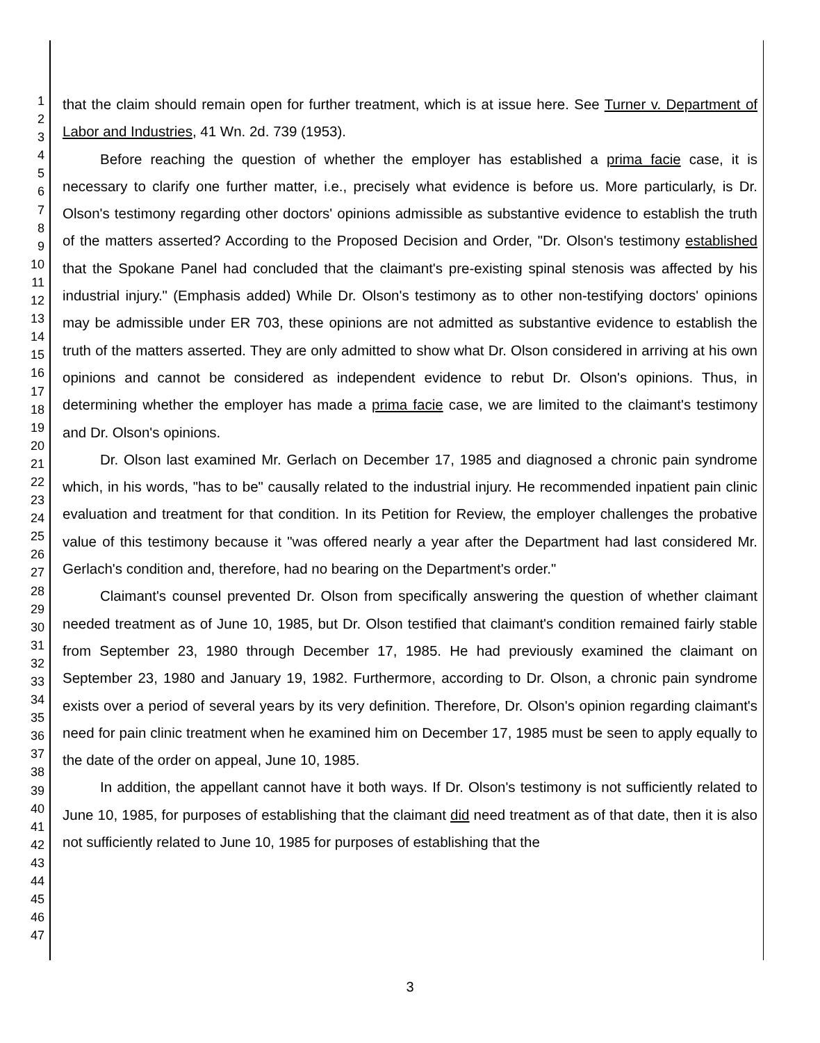1
2
3
4
5
6
7
8
9
10
11
12
13
14
15
16
17
18
19
20
21
22
23
24
25
26
27
28
29
30
31
32
33
34
35
36
37
38
39
40
41
42
43
44
45
46
47
that the claim should remain open for further treatment, which is at issue here. See Turner v. Department of Labor and Industries, 41 Wn. 2d. 739 (1953).
Before reaching the question of whether the employer has established a prima facie case, it is necessary to clarify one further matter, i.e., precisely what evidence is before us. More particularly, is Dr. Olson's testimony regarding other doctors' opinions admissible as substantive evidence to establish the truth of the matters asserted? According to the Proposed Decision and Order, "Dr. Olson's testimony established that the Spokane Panel had concluded that the claimant's pre-existing spinal stenosis was affected by his industrial injury." (Emphasis added) While Dr. Olson's testimony as to other non-testifying doctors' opinions may be admissible under ER 703, these opinions are not admitted as substantive evidence to establish the truth of the matters asserted. They are only admitted to show what Dr. Olson considered in arriving at his own opinions and cannot be considered as independent evidence to rebut Dr. Olson's opinions. Thus, in determining whether the employer has made a prima facie case, we are limited to the claimant's testimony and Dr. Olson's opinions.
Dr. Olson last examined Mr. Gerlach on December 17, 1985 and diagnosed a chronic pain syndrome which, in his words, "has to be" causally related to the industrial injury. He recommended inpatient pain clinic evaluation and treatment for that condition. In its Petition for Review, the employer challenges the probative value of this testimony because it "was offered nearly a year after the Department had last considered Mr. Gerlach's condition and, therefore, had no bearing on the Department's order."
Claimant's counsel prevented Dr. Olson from specifically answering the question of whether claimant needed treatment as of June 10, 1985, but Dr. Olson testified that claimant's condition remained fairly stable from September 23, 1980 through December 17, 1985. He had previously examined the claimant on September 23, 1980 and January 19, 1982. Furthermore, according to Dr. Olson, a chronic pain syndrome exists over a period of several years by its very definition. Therefore, Dr. Olson's opinion regarding claimant's need for pain clinic treatment when he examined him on December 17, 1985 must be seen to apply equally to the date of the order on appeal, June 10, 1985.
In addition, the appellant cannot have it both ways. If Dr. Olson's testimony is not sufficiently related to June 10, 1985, for purposes of establishing that the claimant did need treatment as of that date, then it is also not sufficiently related to June 10, 1985 for purposes of establishing that the
3